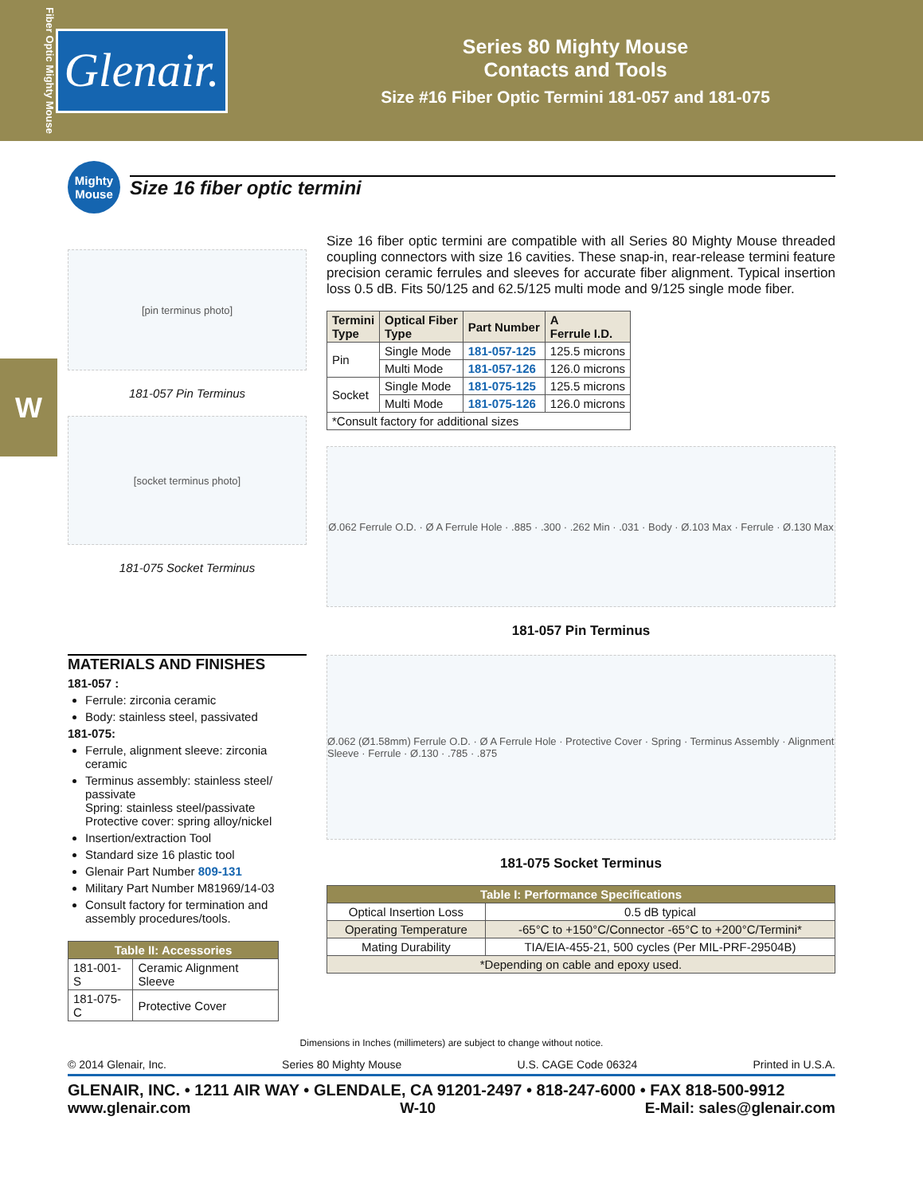Fiber Optic Mighty Mouse
Glenair.
Series 80 Mighty Mouse
Contacts and Tools
Size #16 Fiber Optic Termini 181-057 and 181-075
W
Mighty Mouse
Size 16 fiber optic termini
[pin terminus photo]
181-057 Pin Terminus
[socket terminus photo]
181-075 Socket Terminus
MATERIALS AND FINISHES
181-057 :
Ferrule: zirconia ceramic
Body: stainless steel, passivated
181-075:
Ferrule, alignment sleeve: zirconia ceramic
Terminus assembly: stainless steel/ passivate
Spring: stainless steel/passivate
Protective cover: spring alloy/nickel
Insertion/extraction Tool
Standard size 16 plastic tool
Glenair Part Number 809-131
Military Part Number M81969/14-03
Consult factory for termination and assembly procedures/tools.
| Table II: Accessories | |
| --- | --- |
| 181-001-S | Ceramic Alignment Sleeve |
| 181-075-C | Protective Cover |
Size 16 fiber optic termini are compatible with all Series 80 Mighty Mouse threaded coupling connectors with size 16 cavities. These snap-in, rear-release termini feature precision ceramic ferrules and sleeves for accurate fiber alignment. Typical insertion loss 0.5 dB. Fits 50/125 and 62.5/125 multi mode and 9/125 single mode fiber.
| Termini Type | Optical Fiber Type | Part Number | A Ferrule I.D. |
| --- | --- | --- | --- |
| Pin | Single Mode | 181-057-125 | 125.5 microns |
| | Multi Mode | 181-057-126 | 126.0 microns |
| Socket | Single Mode | 181-075-125 | 125.5 microns |
| | Multi Mode | 181-075-126 | 126.0 microns |
| *Consult factory for additional sizes | | | |
Ø.062 Ferrule O.D. · Ø A Ferrule Hole · .885 · .300 · .262 Min · .031 · Body · Ø.103 Max · Ferrule · Ø.130 Max
181-057 Pin Terminus
Ø.062 (Ø1.58mm) Ferrule O.D. · Ø A Ferrule Hole · Protective Cover · Spring · Terminus Assembly · Alignment Sleeve · Ferrule · Ø.130 · .785 · .875
181-075 Socket Terminus
| Table I: Performance Specifications | |
| --- | --- |
| Optical Insertion Loss | 0.5 dB typical |
| Operating Temperature | -65°C to +150°C/Connector -65°C to +200°C/Termini* |
| Mating Durability | TIA/EIA-455-21, 500 cycles (Per MIL-PRF-29504B) |
| *Depending on cable and epoxy used. | |
Dimensions in Inches (millimeters) are subject to change without notice.
© 2014 Glenair, Inc. Series 80 Mighty Mouse U.S. CAGE Code 06324 Printed in U.S.A.
GLENAIR, INC. • 1211 AIR WAY • GLENDALE, CA 91201-2497 • 818-247-6000 • FAX 818-500-9912
www.glenair.com W-10 E-Mail: sales@glenair.com